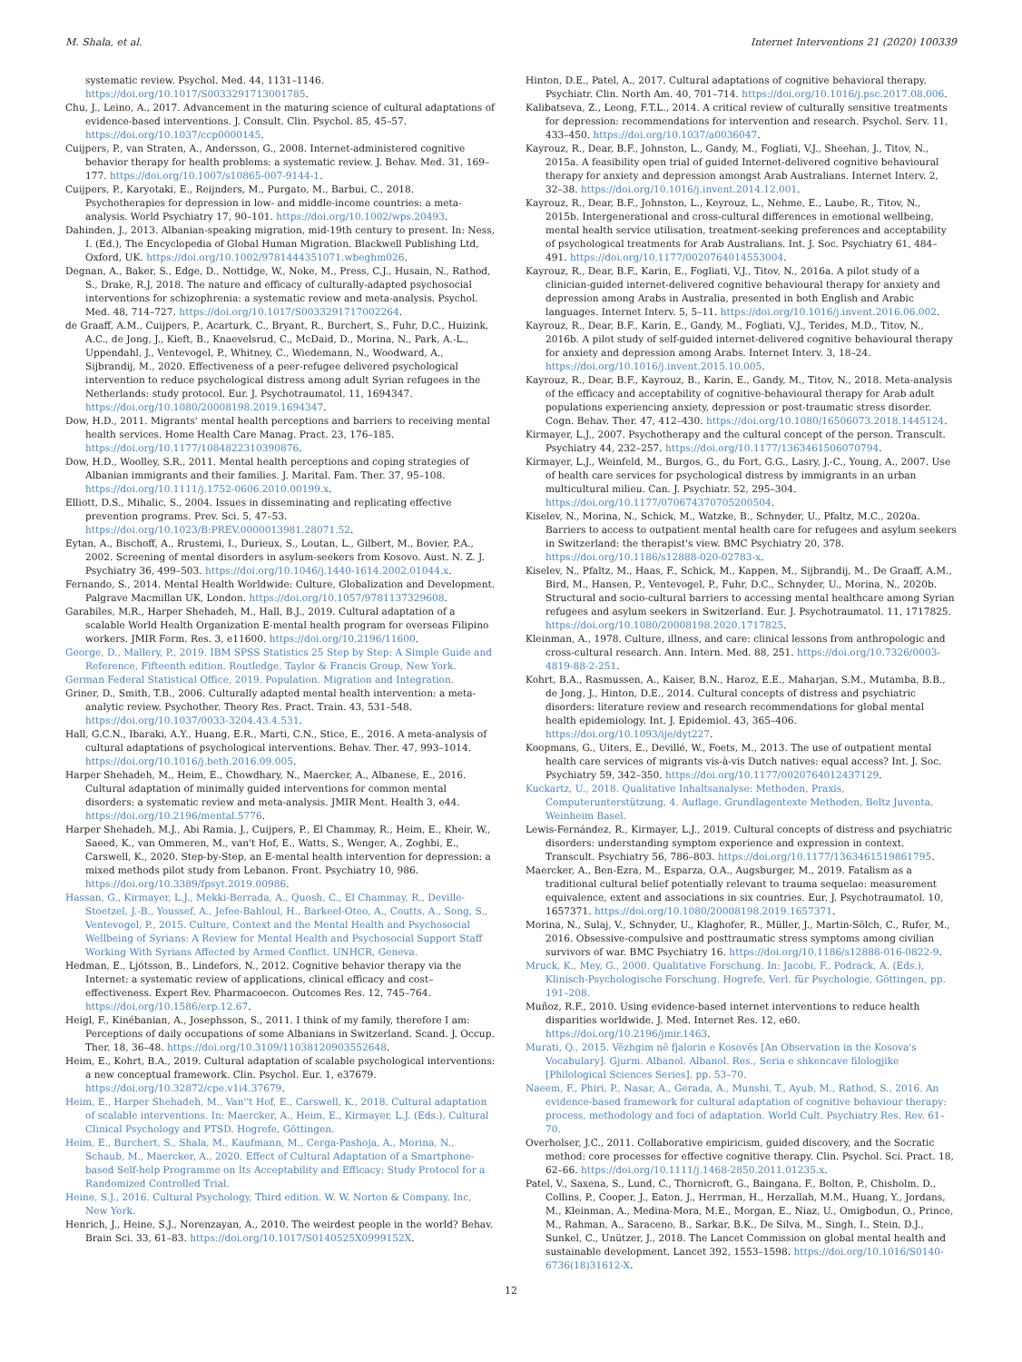M. Shala, et al. Internet Interventions 21 (2020) 100339
systematic review. Psychol. Med. 44, 1131–1146. https://doi.org/10.1017/S0033291713001785.
Chu, J., Leino, A., 2017. Advancement in the maturing science of cultural adaptations of evidence-based interventions. J. Consult. Clin. Psychol. 85, 45–57. https://doi.org/10.1037/ccp0000145.
Cuijpers, P., van Straten, A., Andersson, G., 2008. Internet-administered cognitive behavior therapy for health problems: a systematic review. J. Behav. Med. 31, 169–177. https://doi.org/10.1007/s10865-007-9144-1.
Cuijpers, P., Karyotaki, E., Reijnders, M., Purgato, M., Barbui, C., 2018. Psychotherapies for depression in low- and middle-income countries: a meta-analysis. World Psychiatry 17, 90–101. https://doi.org/10.1002/wps.20493.
Dahinden, J., 2013. Albanian-speaking migration, mid-19th century to present. In: Ness, I. (Ed.), The Encyclopedia of Global Human Migration. Blackwell Publishing Ltd, Oxford, UK. https://doi.org/10.1002/9781444351071.wbeghm026.
Degnan, A., Baker, S., Edge, D., Nottidge, W., Noke, M., Press, C.J., Husain, N., Rathod, S., Drake, R.J, 2018. The nature and efficacy of culturally-adapted psychosocial interventions for schizophrenia: a systematic review and meta-analysis. Psychol. Med. 48, 714–727. https://doi.org/10.1017/S0033291717002264.
de Graaff, A.M., Cuijpers, P., Acarturk, C., Bryant, R., Burchert, S., Fuhr, D.C., Huizink, A.C., de Jong, J., Kieft, B., Knaevelsrud, C., McDaid, D., Morina, N., Park, A.-L., Uppendahl, J., Ventevogel, P., Whitney, C., Wiedemann, N., Woodward, A., Sijbrandij, M., 2020. Effectiveness of a peer-refugee delivered psychological intervention to reduce psychological distress among adult Syrian refugees in the Netherlands: study protocol. Eur. J. Psychotraumatol. 11, 1694347. https://doi.org/10.1080/20008198.2019.1694347.
Dow, H.D., 2011. Migrants' mental health perceptions and barriers to receiving mental health services. Home Health Care Manag. Pract. 23, 176–185. https://doi.org/10.1177/1084822310390876.
Dow, H.D., Woolley, S.R., 2011. Mental health perceptions and coping strategies of Albanian immigrants and their families. J. Marital. Fam. Ther. 37, 95–108. https://doi.org/10.1111/j.1752-0606.2010.00199.x.
Elliott, D.S., Mihalic, S., 2004. Issues in disseminating and replicating effective prevention programs. Prev. Sci. 5, 47–53. https://doi.org/10.1023/B:PREV.0000013981.28071.52.
Eytan, A., Bischoff, A., Rrustemi, I., Durieux, S., Loutan, L., Gilbert, M., Bovier, P.A., 2002. Screening of mental disorders in asylum-seekers from Kosovo. Aust. N. Z. J. Psychiatry 36, 499–503. https://doi.org/10.1046/j.1440-1614.2002.01044.x.
Fernando, S., 2014. Mental Health Worldwide: Culture, Globalization and Development. Palgrave Macmillan UK, London. https://doi.org/10.1057/9781137329608.
Garabiles, M.R., Harper Shehadeh, M., Hall, B.J., 2019. Cultural adaptation of a scalable World Health Organization E-mental health program for overseas Filipino workers. JMIR Form. Res. 3, e11600. https://doi.org/10.2196/11600.
George, D., Mallery, P., 2019. IBM SPSS Statistics 25 Step by Step: A Simple Guide and Reference, Fifteenth edition. Routledge, Taylor & Francis Group, New York.
German Federal Statistical Office, 2019. Population. Migration and Integration.
Griner, D., Smith, T.B., 2006. Culturally adapted mental health intervention: a meta-analytic review. Psychother. Theory Res. Pract. Train. 43, 531–548. https://doi.org/10.1037/0033-3204.43.4.531.
Hall, G.C.N., Ibaraki, A.Y., Huang, E.R., Marti, C.N., Stice, E., 2016. A meta-analysis of cultural adaptations of psychological interventions. Behav. Ther. 47, 993–1014. https://doi.org/10.1016/j.beth.2016.09.005.
Harper Shehadeh, M., Heim, E., Chowdhary, N., Maercker, A., Albanese, E., 2016. Cultural adaptation of minimally guided interventions for common mental disorders: a systematic review and meta-analysis. JMIR Ment. Health 3, e44. https://doi.org/10.2196/mental.5776.
Harper Shehadeh, M.J., Abi Ramia, J., Cuijpers, P., El Chammay, R., Heim, E., Kheir, W., Saeed, K., van Ommeren, M., van't Hof, E., Watts, S., Wenger, A., Zoghbi, E., Carswell, K., 2020. Step-by-Step, an E-mental health intervention for depression: a mixed methods pilot study from Lebanon. Front. Psychiatry 10, 986. https://doi.org/10.3389/fpsyt.2019.00986.
Hassan, G., Kirmayer, L.J., Mekki-Berrada, A., Quosh, C., El Chammay, R., Deville-Stoetzel, J.-B., Youssef, A., Jefee-Bahloul, H., Barkeel-Oteo, A., Coutts, A., Song, S., Ventevogel, P., 2015. Culture, Context and the Mental Health and Psychosocial Wellbeing of Syrians: A Review for Mental Health and Psychosocial Support Staff Working With Syrians Affected by Armed Conflict. UNHCR, Geneva.
Hedman, E., Ljótsson, B., Lindefors, N., 2012. Cognitive behavior therapy via the Internet: a systematic review of applications, clinical efficacy and cost–effectiveness. Expert Rev. Pharmacoecon. Outcomes Res. 12, 745–764. https://doi.org/10.1586/erp.12.67.
Heigl, F., Kinébanian, A., Josephsson, S., 2011. I think of my family, therefore I am: Perceptions of daily occupations of some Albanians in Switzerland. Scand. J. Occup. Ther. 18, 36–48. https://doi.org/10.3109/11038120903552648.
Heim, E., Kohrt, B.A., 2019. Cultural adaptation of scalable psychological interventions: a new conceptual framework. Clin. Psychol. Eur. 1, e37679. https://doi.org/10.32872/cpe.v1i4.37679.
Heim, E., Harper Shehadeh, M., Van''t Hof, E., Carswell, K., 2018. Cultural adaptation of scalable interventions. In: Maercker, A., Heim, E., Kirmayer, L.J. (Eds.), Cultural Clinical Psychology and PTSD. Hogrefe, Göttingen.
Heim, E., Burchert, S., Shala, M., Kaufmann, M., Cerga-Pashoja, A., Morina, N., Schaub, M., Maercker, A., 2020. Effect of Cultural Adaptation of a Smartphone-based Self-help Programme on Its Acceptability and Efficacy: Study Protocol for a Randomized Controlled Trial.
Heine, S.J., 2016. Cultural Psychology, Third edition. W. W. Norton & Company, Inc, New York.
Henrich, J., Heine, S.J., Norenzayan, A., 2010. The weirdest people in the world? Behav. Brain Sci. 33, 61–83. https://doi.org/10.1017/S0140525X0999152X.
Hinton, D.E., Patel, A., 2017. Cultural adaptations of cognitive behavioral therapy. Psychiatr. Clin. North Am. 40, 701–714. https://doi.org/10.1016/j.psc.2017.08.006.
Kalibatseva, Z., Leong, F.T.L., 2014. A critical review of culturally sensitive treatments for depression: recommendations for intervention and research. Psychol. Serv. 11, 433–450. https://doi.org/10.1037/a0036047.
Kayrouz, R., Dear, B.F., Johnston, L., Gandy, M., Fogliati, V.J., Sheehan, J., Titov, N., 2015a. A feasibility open trial of guided Internet-delivered cognitive behavioural therapy for anxiety and depression amongst Arab Australians. Internet Interv. 2, 32–38. https://doi.org/10.1016/j.invent.2014.12.001.
Kayrouz, R., Dear, B.F., Johnston, L., Keyrouz, L., Nehme, E., Laube, R., Titov, N., 2015b. Intergenerational and cross-cultural differences in emotional wellbeing, mental health service utilisation, treatment-seeking preferences and acceptability of psychological treatments for Arab Australians. Int. J. Soc. Psychiatry 61, 484–491. https://doi.org/10.1177/0020764014553004.
Kayrouz, R., Dear, B.F., Karin, E., Fogliati, V.J., Titov, N., 2016a. A pilot study of a clinician-guided internet-delivered cognitive behavioural therapy for anxiety and depression among Arabs in Australia, presented in both English and Arabic languages. Internet Interv. 5, 5–11. https://doi.org/10.1016/j.invent.2016.06.002.
Kayrouz, R., Dear, B.F., Karin, E., Gandy, M., Fogliati, V.J., Terides, M.D., Titov, N., 2016b. A pilot study of self-guided internet-delivered cognitive behavioural therapy for anxiety and depression among Arabs. Internet Interv. 3, 18–24. https://doi.org/10.1016/j.invent.2015.10.005.
Kayrouz, R., Dear, B.F., Kayrouz, B., Karin, E., Gandy, M., Titov, N., 2018. Meta-analysis of the efficacy and acceptability of cognitive-behavioural therapy for Arab adult populations experiencing anxiety, depression or post-traumatic stress disorder. Cogn. Behav. Ther. 47, 412–430. https://doi.org/10.1080/16506073.2018.1445124.
Kirmayer, L.J., 2007. Psychotherapy and the cultural concept of the person. Transcult. Psychiatry 44, 232–257. https://doi.org/10.1177/1363461506070794.
Kirmayer, L.J., Weinfeld, M., Burgos, G., du Fort, G.G., Lasry, J.-C., Young, A., 2007. Use of health care services for psychological distress by immigrants in an urban multicultural milieu. Can. J. Psychiatr. 52, 295–304. https://doi.org/10.1177/070674370705200504.
Kiselev, N., Morina, N., Schick, M., Watzke, B., Schnyder, U., Pfaltz, M.C., 2020a. Barriers to access to outpatient mental health care for refugees and asylum seekers in Switzerland: the therapist's view. BMC Psychiatry 20, 378. https://doi.org/10.1186/s12888-020-02783-x.
Kiselev, N., Pfaltz, M., Haas, F., Schick, M., Kappen, M., Sijbrandij, M., De Graaff, A.M., Bird, M., Hansen, P., Ventevogel, P., Fuhr, D.C., Schnyder, U., Morina, N., 2020b. Structural and socio-cultural barriers to accessing mental healthcare among Syrian refugees and asylum seekers in Switzerland. Eur. J. Psychotraumatol. 11, 1717825. https://doi.org/10.1080/20008198.2020.1717825.
Kleinman, A., 1978. Culture, illness, and care: clinical lessons from anthropologic and cross-cultural research. Ann. Intern. Med. 88, 251. https://doi.org/10.7326/0003-4819-88-2-251.
Kohrt, B.A., Rasmussen, A., Kaiser, B.N., Haroz, E.E., Maharjan, S.M., Mutamba, B.B., de Jong, J., Hinton, D.E., 2014. Cultural concepts of distress and psychiatric disorders: literature review and research recommendations for global mental health epidemiology. Int. J. Epidemiol. 43, 365–406. https://doi.org/10.1093/ije/dyt227.
Koopmans, G., Uiters, E., Devillé, W., Foets, M., 2013. The use of outpatient mental health care services of migrants vis-à-vis Dutch natives: equal access? Int. J. Soc. Psychiatry 59, 342–350. https://doi.org/10.1177/0020764012437129.
Kuckartz, U., 2018. Qualitative Inhaltsanalyse: Methoden, Praxis, Computerunterstützung, 4. Auflage. Grundlagentexte Methoden, Beltz Juventa, Weinheim Basel.
Lewis-Fernández, R., Kirmayer, L.J., 2019. Cultural concepts of distress and psychiatric disorders: understanding symptom experience and expression in context. Transcult. Psychiatry 56, 786–803. https://doi.org/10.1177/1363461519861795.
Maercker, A., Ben-Ezra, M., Esparza, O.A., Augsburger, M., 2019. Fatalism as a traditional cultural belief potentially relevant to trauma sequelae: measurement equivalence, extent and associations in six countries. Eur. J. Psychotraumatol. 10, 1657371. https://doi.org/10.1080/20008198.2019.1657371.
Morina, N., Sulaj, V., Schnyder, U., Klaghofer, R., Müller, J., Martin-Sölch, C., Rufer, M., 2016. Obsessive-compulsive and posttraumatic stress symptoms among civilian survivors of war. BMC Psychiatry 16. https://doi.org/10.1186/s12888-016-0822-9.
Mruck, K., Mey, G., 2000. Qualitative Forschung. In: Jacobi, F., Podrack, A. (Eds.), Klinisch-Psychologische Forschung. Hogrefe, Verl. für Psychologie, Göttingen, pp. 191–208.
Muñoz, R.F., 2010. Using evidence-based internet interventions to reduce health disparities worldwide. J. Med. Internet Res. 12, e60. https://doi.org/10.2196/jmir.1463.
Murati, Q., 2015. Vëzhgim në fjalorin e Kosovës [An Observation in the Kosova's Vocabulary]. Gjurm. Albanol. Albanol. Res., Seria e shkencave filologjike [Philological Sciences Series]. pp. 53–70.
Naeem, F., Phiri, P., Nasar, A., Gerada, A., Munshi, T., Ayub, M., Rathod, S., 2016. An evidence-based framework for cultural adaptation of cognitive behaviour therapy: process, methodology and foci of adaptation. World Cult. Psychiatry Res. Rev. 61–70.
Overholser, J.C., 2011. Collaborative empiricism, guided discovery, and the Socratic method: core processes for effective cognitive therapy. Clin. Psychol. Sci. Pract. 18, 62–66. https://doi.org/10.1111/j.1468-2850.2011.01235.x.
Patel, V., Saxena, S., Lund, C., Thornicroft, G., Baingana, F., Bolton, P., Chisholm, D., Collins, P., Cooper, J., Eaton, J., Herrman, H., Herzallah, M.M., Huang, Y., Jordans, M., Kleinman, A., Medina-Mora, M.E., Morgan, E., Niaz, U., Omigbodun, O., Prince, M., Rahman, A., Saraceno, B., Sarkar, B.K., De Silva, M., Singh, I., Stein, D.J., Sunkel, C., Unützer, J., 2018. The Lancet Commission on global mental health and sustainable development. Lancet 392, 1553–1598. https://doi.org/10.1016/S0140-6736(18)31612-X.
12